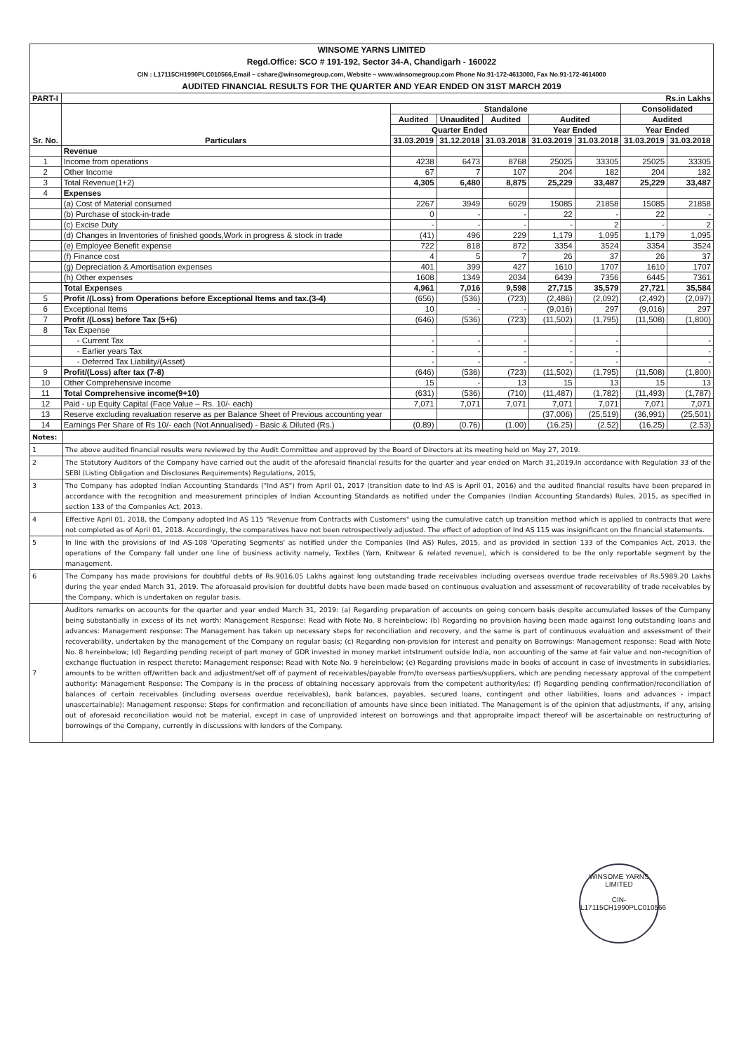WINSOME YARNS LIMITED
Regd.Office: SCO # 191-192, Sector 34-A, Chandigarh - 160022
CIN : L17115CH1990PLC010566,Email – cshare@winsomegroup.com, Website – www.winsomegroup.com Phone No.91-172-4613000, Fax No.91-172-4614000
AUDITED FINANCIAL RESULTS FOR THE QUARTER AND YEAR ENDED ON 31ST MARCH 2019
| PART-I | Rs.in Lakhs | | | | | | | |
| Sr. No. | Particulars | Standalone | | | | | Consolidated | |
| | | Audited | Unaudited | Audited | Audited | | Audited | |
| | | Quarter Ended | | | Year Ended | | Year Ended | |
| | | 31.03.2019 | 31.12.2018 | 31.03.2018 | 31.03.2019 | 31.03.2018 | 31.03.2019 | 31.03.2018 |
| | Revenue | | | | | | | |
| 1 | Income from operations | 4238 | 6473 | 8768 | 25025 | 33305 | 25025 | 33305 |
| 2 | Other Income | 67 | 7 | 107 | 204 | 182 | 204 | 182 |
| 3 | Total Revenue(1+2) | 4,305 | 6,480 | 8,875 | 25,229 | 33,487 | 25,229 | 33,487 |
| 4 | Expenses | | | | | | | |
| | (a) Cost of Material consumed | 2267 | 3949 | 6029 | 15085 | 21858 | 15085 | 21858 |
| | (b) Purchase of stock-in-trade | 0 | - | - | 22 | - | 22 | - |
| | (c) Excise Duty | - | - | - | - | 2 | - | 2 |
| | (d) Changes in Inventories of finished goods,Work in progress & stock in trade | (41) | 496 | 229 | 1,179 | 1,095 | 1,179 | 1,095 |
| | (e) Employee Benefit expense | 722 | 818 | 872 | 3354 | 3524 | 3354 | 3524 |
| | (f) Finance cost | 4 | 5 | 7 | 26 | 37 | 26 | 37 |
| | (g) Depreciation & Amortisation expenses | 401 | 399 | 427 | 1610 | 1707 | 1610 | 1707 |
| | (h) Other expenses | 1608 | 1349 | 2034 | 6439 | 7356 | 6445 | 7361 |
| | Total Expenses | 4,961 | 7,016 | 9,598 | 27,715 | 35,579 | 27,721 | 35,584 |
| 5 | Profit /(Loss) from Operations before Exceptional Items and tax.(3-4) | (656) | (536) | (723) | (2,486) | (2,092) | (2,492) | (2,097) |
| 6 | Exceptional Items | 10 | - | - | (9,016) | 297 | (9,016) | 297 |
| 7 | Profit /(Loss) before Tax (5+6) | (646) | (536) | (723) | (11,502) | (1,795) | (11,508) | (1,800) |
| 8 | Tax Expense | | | | | | | |
| | - Current Tax | - | - | - | - | - | | - |
| | - Earlier years Tax | - | - | - | - | - | | - |
| | - Deferred Tax Liability/(Asset) | - | - | - | - | - | | - |
| 9 | Profit/(Loss) after tax (7-8) | (646) | (536) | (723) | (11,502) | (1,795) | (11,508) | (1,800) |
| 10 | Other Comprehensive income | 15 | - | 13 | 15 | 13 | 15 | 13 |
| 11 | Total Comprehensive income(9+10) | (631) | (536) | (710) | (11,487) | (1,782) | (11,493) | (1,787) |
| 12 | Paid - up Equity Capital (Face Value – Rs. 10/- each) | 7,071 | 7,071 | 7,071 | 7,071 | 7,071 | 7,071 | 7,071 |
| 13 | Reserve excluding revaluation reserve as per Balance Sheet of Previous accounting year | | | | (37,006) | (25,519) | (36,991) | (25,501) |
| 14 | Earnings Per Share of Rs 10/- each (Not Annualised) - Basic & Diluted (Rs.) | (0.89) | (0.76) | (1.00) | (16.25) | (2.52) | (16.25) | (2.53) |
| Notes: | |
| 1 | The above audited financial results were reviewed by the Audit Committee and approved by the Board of Directors at its meeting held on May 27, 2019. |
| 2 | The Statutory Auditors of the Company have carried out the audit of the aforesaid financial results for the quarter and year ended on March 31,2019.In accordance with Regulation 33 of the SEBI (Listing Obligation and Disclosures Requirements) Regulations, 2015, |
| 3 | The Company has adopted Indian Accounting Standards ("Ind AS") from April 01, 2017 (transition date to Ind AS is April 01, 2016) and the audited financial results have been prepared in accordance with the recognition and measurement principles of Indian Accounting Standards as notified under the Companies (Indian Accounting Standards) Rules, 2015, as specified in section 133 of the Companies Act, 2013. |
| 4 | Effective April 01, 2018, the Company adopted Ind AS 115 "Revenue from Contracts with Customers" using the cumulative catch up transition method which is applied to contracts that were not completed as of April 01, 2018. Accordingly, the comparatives have not been retrospectively adjusted. The effect of adoption of Ind AS 115 was insignificant on the financial statements. |
| 5 | In line with the provisions of Ind AS-108 'Operating Segments' as notified under the Companies (Ind AS) Rules, 2015, and as provided in section 133 of the Companies Act, 2013, the operations of the Company fall under one line of business activity namely, Textiles (Yarn, Knitwear & related revenue), which is considered to be the only reportable segment by the management. |
| 6 | The Company has made provisions for doubtful debts of Rs.9016.05 Lakhs against long outstanding trade receivables including overseas overdue trade receivables of Rs.5989.20 Lakhs during the year ended March 31, 2019. The aforeasaid provision for doubtful debts have been made based on continuous evaluation and assessment of recoverability of trade receivables by the Company, which is undertaken on regular basis. |
| 7 | Auditors remarks on accounts for the quarter and year ended March 31, 2019: (a) Regarding preparation of accounts on going concern basis despite accumulated losses of the Company being substantially in excess of its net worth: Management Response: Read with Note No. 8 hereinbelow; (b) Regarding no provision having been made against long outstanding loans and advances: Management response: The Management has taken up necessary steps for reconciliation and recovery, and the same is part of continuous evaluation and assessment of their recoverability, undertaken by the management of the Company on regular basis; (c) Regarding non-provision for interest and penalty on Borrowings: Management response: Read with Note No. 8 hereinbelow; (d) Regarding pending receipt of part money of GDR invested in money market intstrument outside India, non accounting of the same at fair value and non-recognition of exchange fluctuation in respect thereto: Management response: Read with Note No. 9 hereinbelow; (e) Regarding provisions made in books of account in case of investments in subsidiaries, amounts to be written off/written back and adjustment/set off of payment of receivables/payable from/to overseas parties/suppliers, which are pending necessary approval of the competent authority: Management Response: The Company is in the process of obtaining necessary approvals from the competent authority/ies; (f) Regarding pending confirmation/reconciliation of balances of certain receivables (including overseas overdue receivables), bank balances, payables, secured loans, contingent and other liabilities, loans and advances - impact unascertainable): Management response: Steps for confirmation and reconciliation of amounts have since been initiated. The Management is of the opinion that adjustments, if any, arising out of aforesaid reconciliation would not be material, except in case of unprovided interest on borrowings and that appropraite impact thereof will be ascertainable on restructuring of borrowings of the Company, currently in discussions with lenders of the Company. |
WINSOME YARNS LIMITED
CIN-L17115CH1990PLC010566